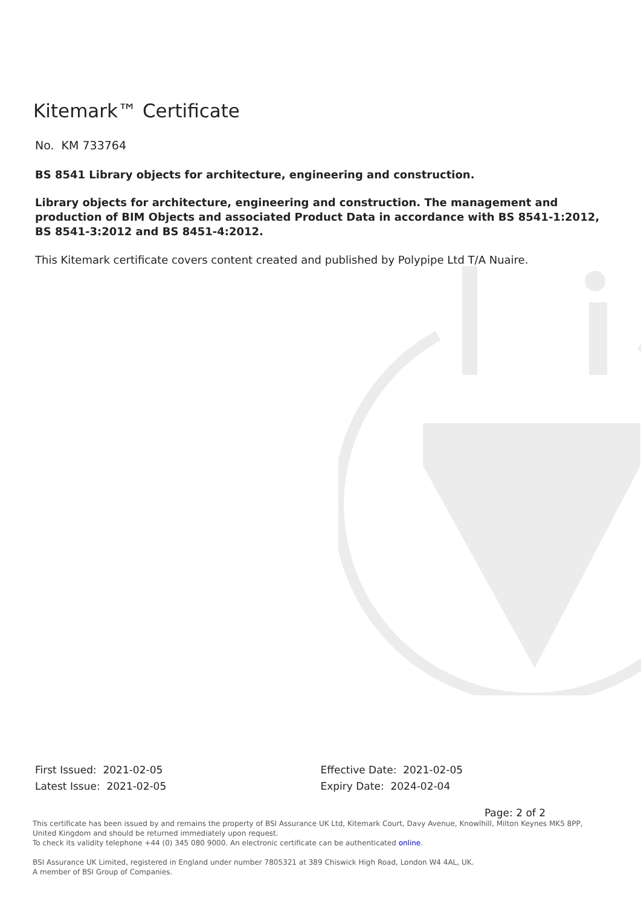Kitemark™ Certificate
No. KM 733764
BS 8541 Library objects for architecture, engineering and construction.
Library objects for architecture, engineering and construction. The management and production of BIM Objects and associated Product Data in accordance with BS 8541-1:2012, BS 8541-3:2012 and BS 8451-4:2012.
This Kitemark certificate covers content created and published by Polypipe Ltd T/A Nuaire.
First Issued: 2021-02-05
Latest Issue: 2021-02-05
Effective Date: 2021-02-05
Expiry Date: 2024-02-04
Page: 2 of 2
This certificate has been issued by and remains the property of BSI Assurance UK Ltd, Kitemark Court, Davy Avenue, Knowlhill, Milton Keynes MK5 8PP, United Kingdom and should be returned immediately upon request.
To check its validity telephone +44 (0) 345 080 9000. An electronic certificate can be authenticated online.
BSI Assurance UK Limited, registered in England under number 7805321 at 389 Chiswick High Road, London W4 4AL, UK.
A member of BSI Group of Companies.